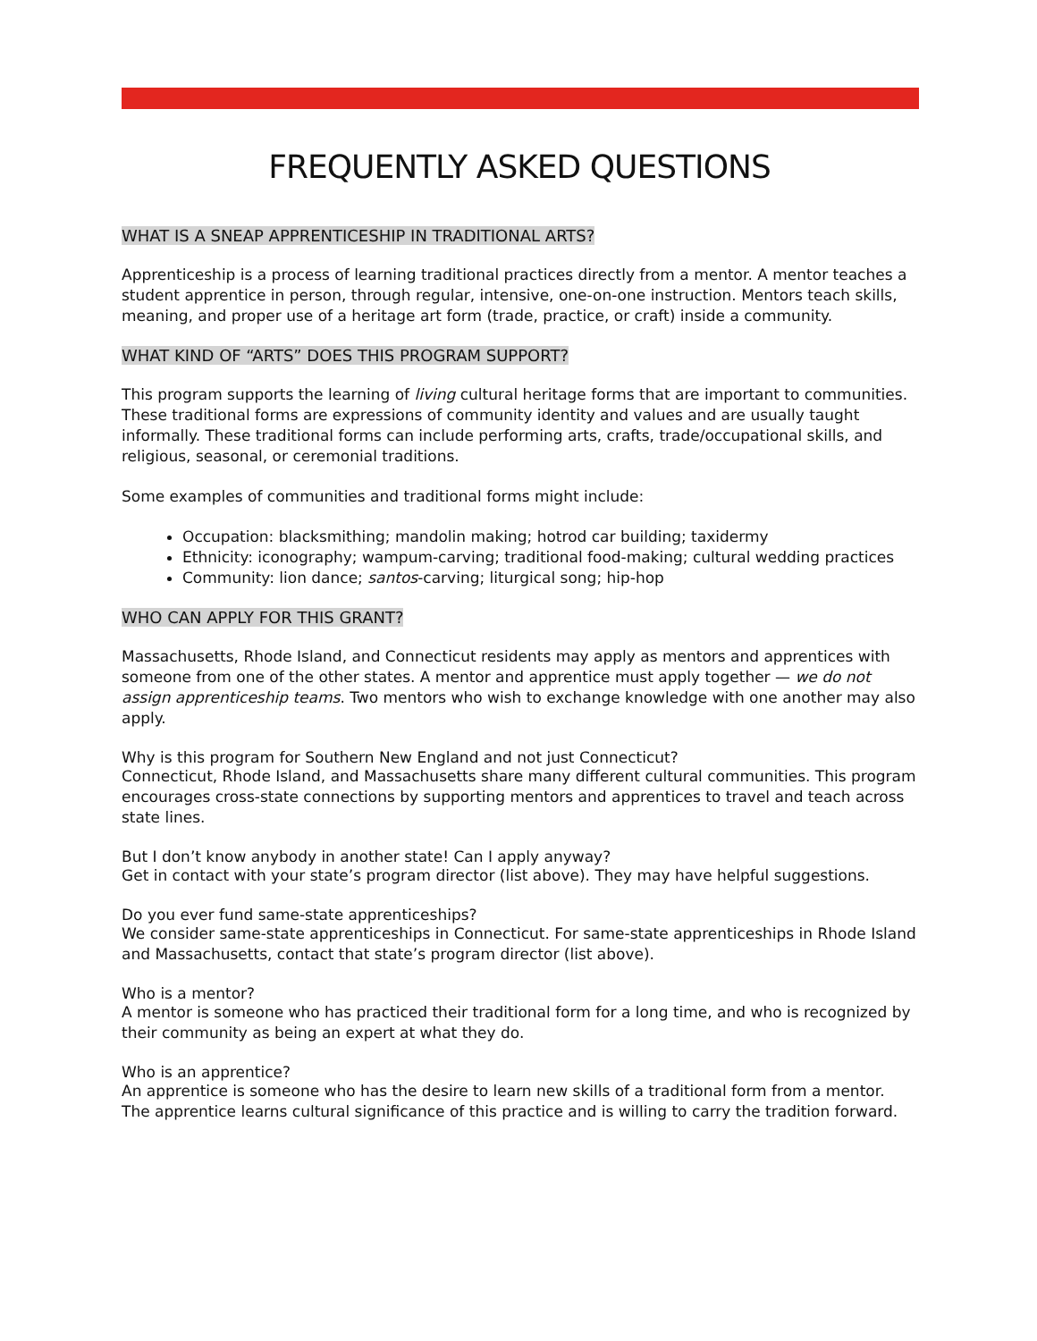FREQUENTLY ASKED QUESTIONS
WHAT IS A SNEAP APPRENTICESHIP IN TRADITIONAL ARTS?
Apprenticeship is a process of learning traditional practices directly from a mentor. A mentor teaches a student apprentice in person, through regular, intensive, one-on-one instruction. Mentors teach skills, meaning, and proper use of a heritage art form (trade, practice, or craft) inside a community.
WHAT KIND OF “ARTS” DOES THIS PROGRAM SUPPORT?
This program supports the learning of living cultural heritage forms that are important to communities. These traditional forms are expressions of community identity and values and are usually taught informally. These traditional forms can include performing arts, crafts, trade/occupational skills, and religious, seasonal, or ceremonial traditions.
Some examples of communities and traditional forms might include:
Occupation: blacksmithing; mandolin making; hotrod car building; taxidermy
Ethnicity: iconography; wampum-carving; traditional food-making; cultural wedding practices
Community: lion dance; santos-carving; liturgical song; hip-hop
WHO CAN APPLY FOR THIS GRANT?
Massachusetts, Rhode Island, and Connecticut residents may apply as mentors and apprentices with someone from one of the other states. A mentor and apprentice must apply together — we do not assign apprenticeship teams. Two mentors who wish to exchange knowledge with one another may also apply.
Why is this program for Southern New England and not just Connecticut?
Connecticut, Rhode Island, and Massachusetts share many different cultural communities. This program encourages cross-state connections by supporting mentors and apprentices to travel and teach across state lines.
But I don’t know anybody in another state! Can I apply anyway?
Get in contact with your state’s program director (list above). They may have helpful suggestions.
Do you ever fund same-state apprenticeships?
We consider same-state apprenticeships in Connecticut. For same-state apprenticeships in Rhode Island and Massachusetts, contact that state’s program director (list above).
Who is a mentor?
A mentor is someone who has practiced their traditional form for a long time, and who is recognized by their community as being an expert at what they do.
Who is an apprentice?
An apprentice is someone who has the desire to learn new skills of a traditional form from a mentor. The apprentice learns cultural significance of this practice and is willing to carry the tradition forward.